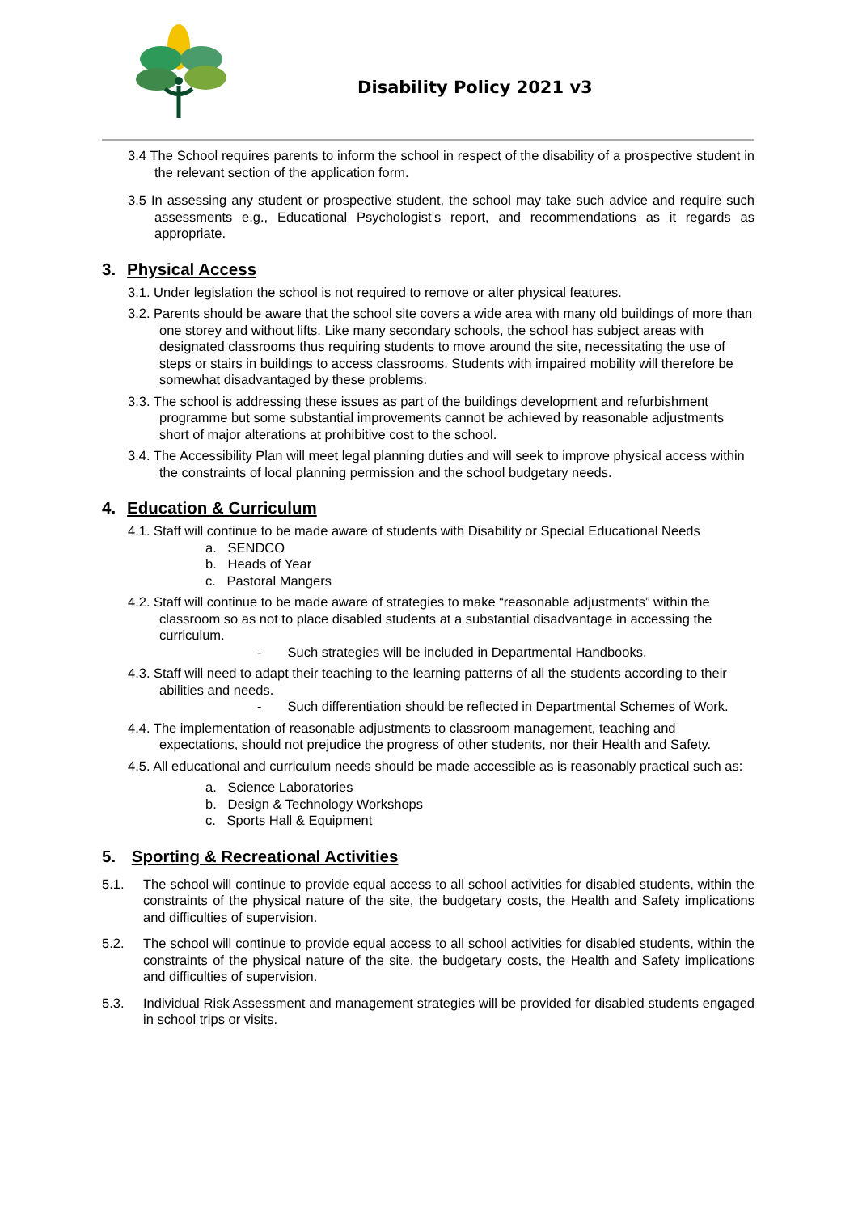Disability Policy 2021 v3
3.4 The School requires parents to inform the school in respect of the disability of a prospective student in the relevant section of the application form.
3.5 In assessing any student or prospective student, the school may take such advice and require such assessments e.g., Educational Psychologist’s report, and recommendations as it regards as appropriate.
3. Physical Access
3.1. Under legislation the school is not required to remove or alter physical features.
3.2. Parents should be aware that the school site covers a wide area with many old buildings of more than one storey and without lifts. Like many secondary schools, the school has subject areas with designated classrooms thus requiring students to move around the site, necessitating the use of steps or stairs in buildings to access classrooms. Students with impaired mobility will therefore be somewhat disadvantaged by these problems.
3.3. The school is addressing these issues as part of the buildings development and refurbishment programme but some substantial improvements cannot be achieved by reasonable adjustments short of major alterations at prohibitive cost to the school.
3.4. The Accessibility Plan will meet legal planning duties and will seek to improve physical access within the constraints of local planning permission and the school budgetary needs.
4. Education & Curriculum
4.1. Staff will continue to be made aware of students with Disability or Special Educational Needs
a. SENDCO
b. Heads of Year
c. Pastoral Mangers
4.2. Staff will continue to be made aware of strategies to make “reasonable adjustments” within the classroom so as not to place disabled students at a substantial disadvantage in accessing the curriculum.
- Such strategies will be included in Departmental Handbooks.
4.3. Staff will need to adapt their teaching to the learning patterns of all the students according to their abilities and needs.
- Such differentiation should be reflected in Departmental Schemes of Work.
4.4. The implementation of reasonable adjustments to classroom management, teaching and expectations, should not prejudice the progress of other students, nor their Health and Safety.
4.5. All educational and curriculum needs should be made accessible as is reasonably practical such as:
a. Science Laboratories
b. Design & Technology Workshops
c. Sports Hall & Equipment
5. Sporting & Recreational Activities
5.1.
The school will continue to provide equal access to all school activities for disabled students, within the constraints of the physical nature of the site, the budgetary costs, the Health and Safety implications and difficulties of supervision.
5.2.
The school will continue to provide equal access to all school activities for disabled students, within the constraints of the physical nature of the site, the budgetary costs, the Health and Safety implications and difficulties of supervision.
5.3.
Individual Risk Assessment and management strategies will be provided for disabled students engaged in school trips or visits.